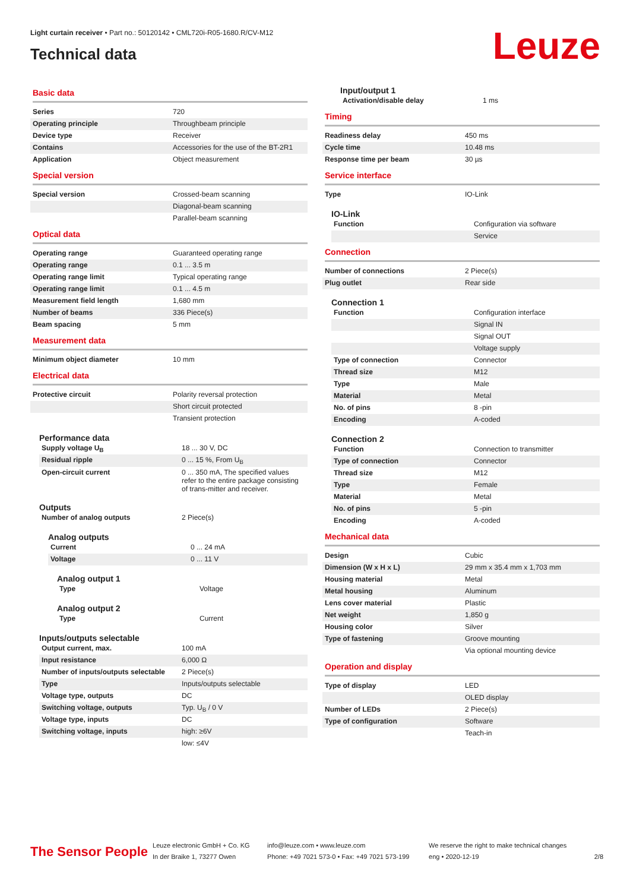Light curtain receiver • Part no.: 50120142 • CML720i-R05-1680.R/CV-M12
Technical data
Leuze
Basic data
| Series | 720 |
| Operating principle | Throughbeam principle |
| Device type | Receiver |
| Contains | Accessories for the use of the BT-2R1 |
| Application | Object measurement |
Special version
| Special version | Crossed-beam scanning |
| | Diagonal-beam scanning |
| | Parallel-beam scanning |
Optical data
| Operating range | Guaranteed operating range |
| Operating range | 0.1 ... 3.5 m |
| Operating range limit | Typical operating range |
| Operating range limit | 0.1 ... 4.5 m |
| Measurement field length | 1,680 mm |
| Number of beams | 336 Piece(s) |
| Beam spacing | 5 mm |
Measurement data
| Minimum object diameter | 10 mm |
Electrical data
| Protective circuit | Polarity reversal protection |
| | Short circuit protected |
| | Transient protection |
Performance data
| Supply voltage U<sub>B</sub> | 18 ... 30 V, DC |
| Residual ripple | 0 ... 15 %, From U<sub>B</sub> |
| Open-circuit current | 0 ... 350 mA, The specified values refer to the entire package consisting of trans-mitter and receiver. |
Outputs
| Number of analog outputs | 2 Piece(s) |
Analog outputs
| Current | 0 ... 24 mA |
| Voltage | 0 ... 11 V |
Analog output 1
| Type | Voltage |
Analog output 2
| Type | Current |
Inputs/outputs selectable
| Output current, max. | 100 mA |
| Input resistance | 6,000 Ω |
| Number of inputs/outputs selectable | 2 Piece(s) |
| Type | Inputs/outputs selectable |
| Voltage type, outputs | DC |
| Switching voltage, outputs | Typ. U<sub>B</sub> / 0 V |
| Voltage type, inputs | DC |
| Switching voltage, inputs | high: ≥6V |
| | low: ≤4V |
Input/output 1
| Activation/disable delay | 1 ms |
Timing
| Readiness delay | 450 ms |
| Cycle time | 10.48 ms |
| Response time per beam | 30 µs |
Service interface
| Type | IO-Link |
IO-Link
| Function | Configuration via software |
| | Service |
Connection
| Number of connections | 2 Piece(s) |
| Plug outlet | Rear side |
Connection 1
| Function | Configuration interface |
| | Signal IN |
| | Signal OUT |
| | Voltage supply |
| Type of connection | Connector |
| Thread size | M12 |
| Type | Male |
| Material | Metal |
| No. of pins | 8 -pin |
| Encoding | A-coded |
Connection 2
| Function | Connection to transmitter |
| Type of connection | Connector |
| Thread size | M12 |
| Type | Female |
| Material | Metal |
| No. of pins | 5 -pin |
| Encoding | A-coded |
Mechanical data
| Design | Cubic |
| Dimension (W x H x L) | 29 mm x 35.4 mm x 1,703 mm |
| Housing material | Metal |
| Metal housing | Aluminum |
| Lens cover material | Plastic |
| Net weight | 1,850 g |
| Housing color | Silver |
| Type of fastening | Groove mounting |
| | Via optional mounting device |
Operation and display
| Type of display | LED |
| | OLED display |
| Number of LEDs | 2 Piece(s) |
| Type of configuration | Software |
| | Teach-in |
The Sensor People
Leuze electronic GmbH + Co. KG
In der Braike 1, 73277 Owen
info@leuze.com • www.leuze.com
Phone: +49 7021 573-0 • Fax: +49 7021 573-199
We reserve the right to make technical changes
eng • 2020-12-19
2/8